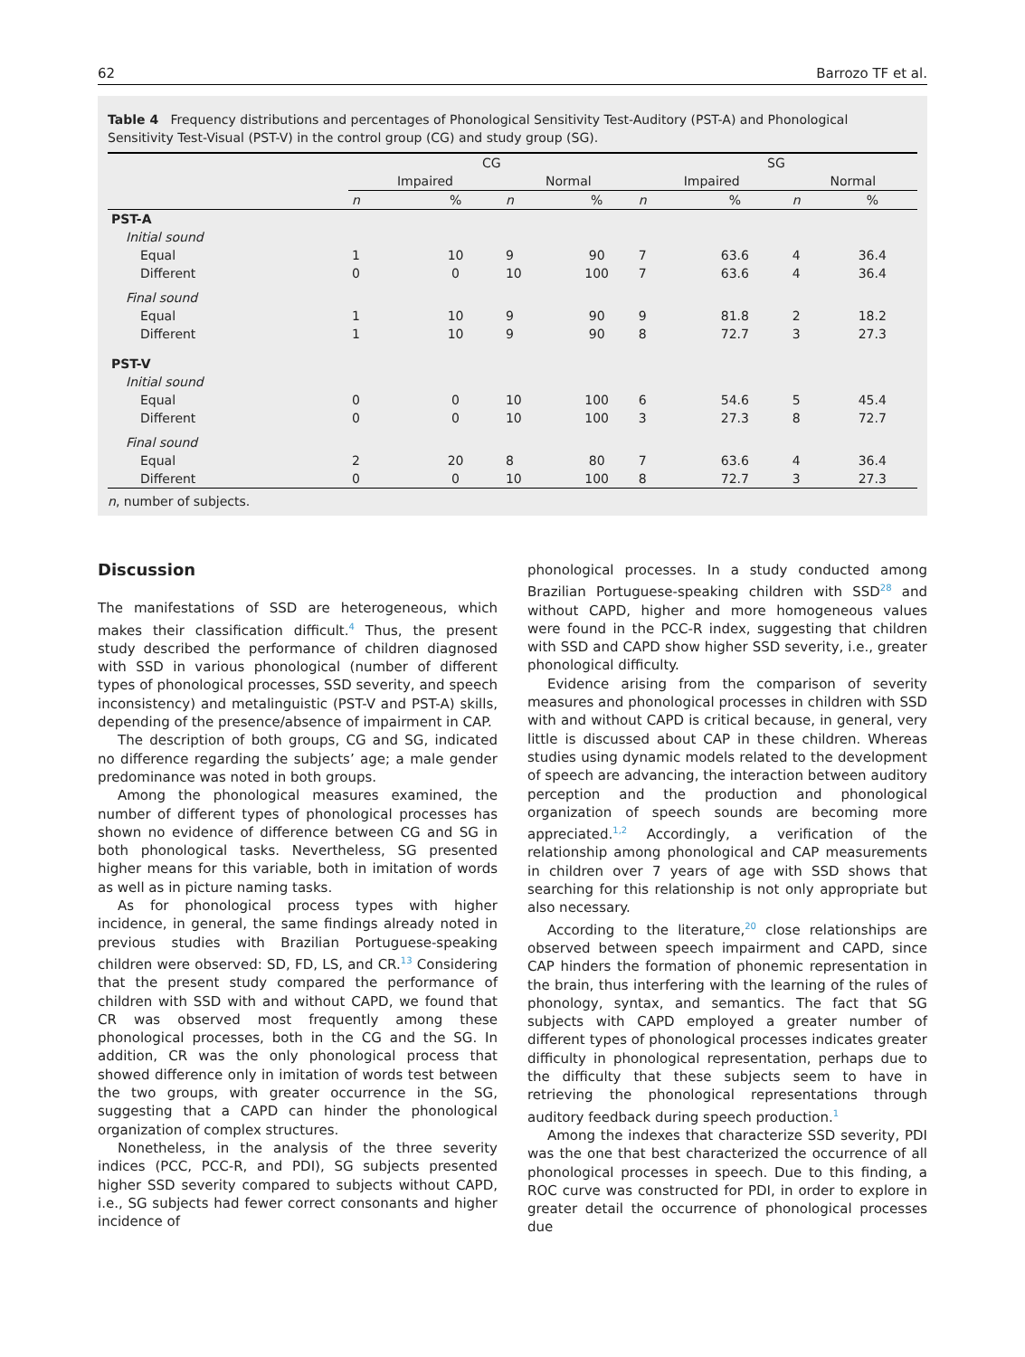62 Barrozo TF et al.
Table 4 Frequency distributions and percentages of Phonological Sensitivity Test-Auditory (PST-A) and Phonological Sensitivity Test-Visual (PST-V) in the control group (CG) and study group (SG).
| | CG | | | | SG | | | |
| --- | --- | --- | --- | --- | --- | --- | --- | --- |
| | Impaired | | Normal | | Impaired | | Normal | |
| | n | % | n | % | n | % | n | % |
| PST-A | | | | | | | | |
| Initial sound | | | | | | | | |
| Equal | 1 | 10 | 9 | 90 | 7 | 63.6 | 4 | 36.4 |
| Different | 0 | 0 | 10 | 100 | 7 | 63.6 | 4 | 36.4 |
| Final sound | | | | | | | | |
| Equal | 1 | 10 | 9 | 90 | 9 | 81.8 | 2 | 18.2 |
| Different | 1 | 10 | 9 | 90 | 8 | 72.7 | 3 | 27.3 |
| PST-V | | | | | | | | |
| Initial sound | | | | | | | | |
| Equal | 0 | 0 | 10 | 100 | 6 | 54.6 | 5 | 45.4 |
| Different | 0 | 0 | 10 | 100 | 3 | 27.3 | 8 | 72.7 |
| Final sound | | | | | | | | |
| Equal | 2 | 20 | 8 | 80 | 7 | 63.6 | 4 | 36.4 |
| Different | 0 | 0 | 10 | 100 | 8 | 72.7 | 3 | 27.3 |
n, number of subjects.
Discussion
The manifestations of SSD are heterogeneous, which makes their classification difficult.<sup>4</sup> Thus, the present study described the performance of children diagnosed with SSD in various phonological (number of different types of phonological processes, SSD severity, and speech inconsistency) and metalinguistic (PST-V and PST-A) skills, depending of the presence/absence of impairment in CAP.
The description of both groups, CG and SG, indicated no difference regarding the subjects’ age; a male gender predominance was noted in both groups.
Among the phonological measures examined, the number of different types of phonological processes has shown no evidence of difference between CG and SG in both phonological tasks. Nevertheless, SG presented higher means for this variable, both in imitation of words as well as in picture naming tasks.
As for phonological process types with higher incidence, in general, the same findings already noted in previous studies with Brazilian Portuguese-speaking children were observed: SD, FD, LS, and CR.<sup>13</sup> Considering that the present study compared the performance of children with SSD with and without CAPD, we found that CR was observed most frequently among these phonological processes, both in the CG and the SG. In addition, CR was the only phonological process that showed difference only in imitation of words test between the two groups, with greater occurrence in the SG, suggesting that a CAPD can hinder the phonological organization of complex structures.
Nonetheless, in the analysis of the three severity indices (PCC, PCC-R, and PDI), SG subjects presented higher SSD severity compared to subjects without CAPD, i.e., SG subjects had fewer correct consonants and higher incidence of
phonological processes. In a study conducted among Brazilian Portuguese-speaking children with SSD<sup>28</sup> and without CAPD, higher and more homogeneous values were found in the PCC-R index, suggesting that children with SSD and CAPD show higher SSD severity, i.e., greater phonological difficulty.
Evidence arising from the comparison of severity measures and phonological processes in children with SSD with and without CAPD is critical because, in general, very little is discussed about CAP in these children. Whereas studies using dynamic models related to the development of speech are advancing, the interaction between auditory perception and the production and phonological organization of speech sounds are becoming more appreciated.<sup>1,2</sup> Accordingly, a verification of the relationship among phonological and CAP measurements in children over 7 years of age with SSD shows that searching for this relationship is not only appropriate but also necessary.
According to the literature,<sup>20</sup> close relationships are observed between speech impairment and CAPD, since CAP hinders the formation of phonemic representation in the brain, thus interfering with the learning of the rules of phonology, syntax, and semantics. The fact that SG subjects with CAPD employed a greater number of different types of phonological processes indicates greater difficulty in phonological representation, perhaps due to the difficulty that these subjects seem to have in retrieving the phonological representations through auditory feedback during speech production.<sup>1</sup>
Among the indexes that characterize SSD severity, PDI was the one that best characterized the occurrence of all phonological processes in speech. Due to this finding, a ROC curve was constructed for PDI, in order to explore in greater detail the occurrence of phonological processes due